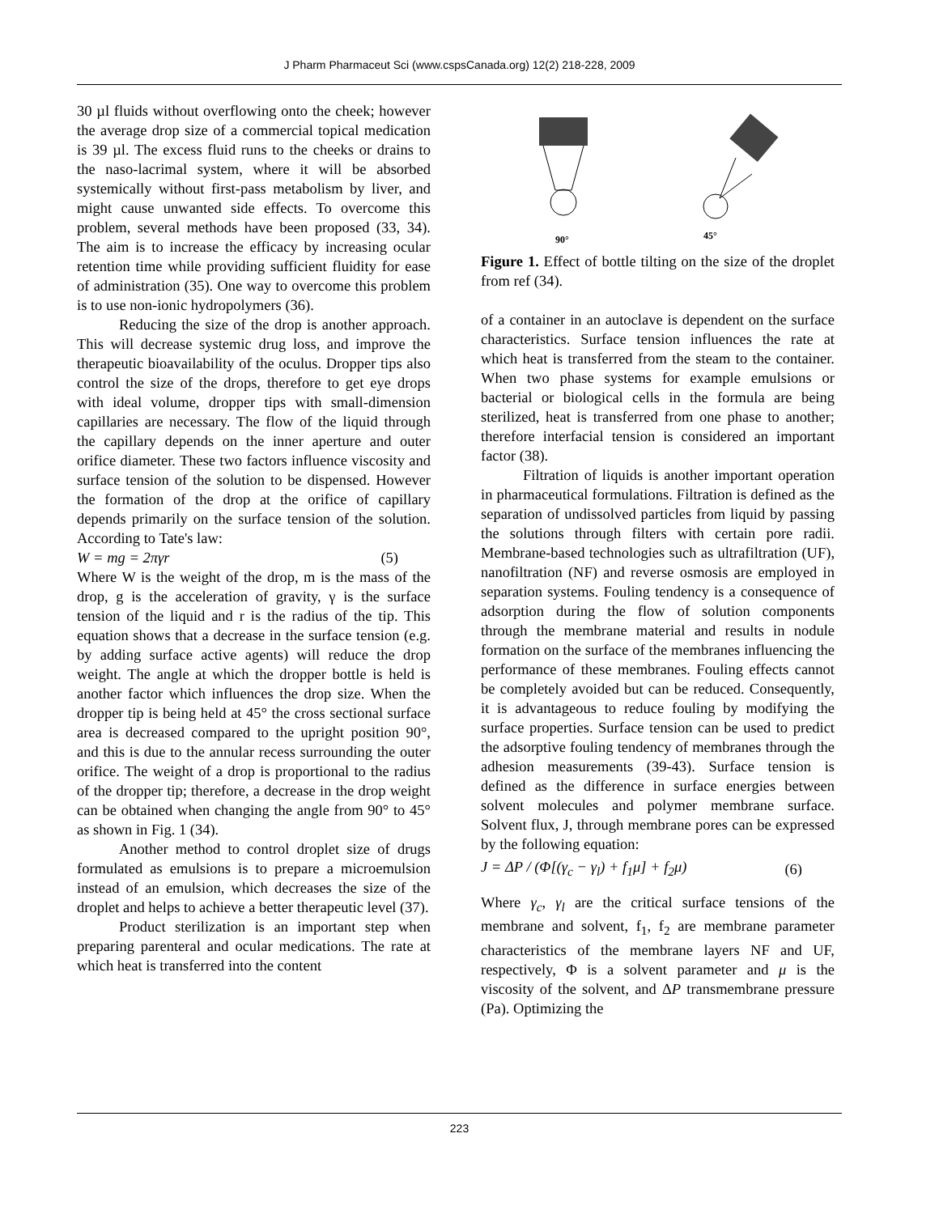J Pharm Pharmaceut Sci (www.cspsCanada.org) 12(2) 218-228, 2009
30 µl fluids without overflowing onto the cheek; however the average drop size of a commercial topical medication is 39 µl. The excess fluid runs to the cheeks or drains to the naso-lacrimal system, where it will be absorbed systemically without first-pass metabolism by liver, and might cause unwanted side effects. To overcome this problem, several methods have been proposed (33, 34). The aim is to increase the efficacy by increasing ocular retention time while providing sufficient fluidity for ease of administration (35). One way to overcome this problem is to use non-ionic hydropolymers (36).
Reducing the size of the drop is another approach. This will decrease systemic drug loss, and improve the therapeutic bioavailability of the oculus. Dropper tips also control the size of the drops, therefore to get eye drops with ideal volume, dropper tips with small-dimension capillaries are necessary. The flow of the liquid through the capillary depends on the inner aperture and outer orifice diameter. These two factors influence viscosity and surface tension of the solution to be dispensed. However the formation of the drop at the orifice of capillary depends primarily on the surface tension of the solution. According to Tate's law:
W = mg = 2πγr (5)
Where W is the weight of the drop, m is the mass of the drop, g is the acceleration of gravity, γ is the surface tension of the liquid and r is the radius of the tip. This equation shows that a decrease in the surface tension (e.g. by adding surface active agents) will reduce the drop weight. The angle at which the dropper bottle is held is another factor which influences the drop size. When the dropper tip is being held at 45° the cross sectional surface area is decreased compared to the upright position 90°, and this is due to the annular recess surrounding the outer orifice. The weight of a drop is proportional to the radius of the dropper tip; therefore, a decrease in the drop weight can be obtained when changing the angle from 90° to 45° as shown in Fig. 1 (34).
Another method to control droplet size of drugs formulated as emulsions is to prepare a microemulsion instead of an emulsion, which decreases the size of the droplet and helps to achieve a better therapeutic level (37).
Product sterilization is an important step when preparing parenteral and ocular medications. The rate at which heat is transferred into the content
90°
45°
Figure 1. Effect of bottle tilting on the size of the droplet from ref (34).
of a container in an autoclave is dependent on the surface characteristics. Surface tension influences the rate at which heat is transferred from the steam to the container. When two phase systems for example emulsions or bacterial or biological cells in the formula are being sterilized, heat is transferred from one phase to another; therefore interfacial tension is considered an important factor (38).
Filtration of liquids is another important operation in pharmaceutical formulations. Filtration is defined as the separation of undissolved particles from liquid by passing the solutions through filters with certain pore radii. Membrane-based technologies such as ultrafiltration (UF), nanofiltration (NF) and reverse osmosis are employed in separation systems. Fouling tendency is a consequence of adsorption during the flow of solution components through the membrane material and results in nodule formation on the surface of the membranes influencing the performance of these membranes. Fouling effects cannot be completely avoided but can be reduced. Consequently, it is advantageous to reduce fouling by modifying the surface properties. Surface tension can be used to predict the adsorptive fouling tendency of membranes through the adhesion measurements (39-43). Surface tension is defined as the difference in surface energies between solvent molecules and polymer membrane surface. Solvent flux, J, through membrane pores can be expressed by the following equation:
J = ΔP / (Φ[(γ<sub>c</sub> − γ<sub>l</sub>) + f<sub>1</sub>μ] + f<sub>2</sub>μ) (6)
Where γ<sub>c</sub>, γ<sub>l</sub> are the critical surface tensions of the membrane and solvent, f<sub>1</sub>, f<sub>2</sub> are membrane parameter characteristics of the membrane layers NF and UF, respectively, Φ is a solvent parameter and μ is the viscosity of the solvent, and ΔP transmembrane pressure (Pa). Optimizing the
223